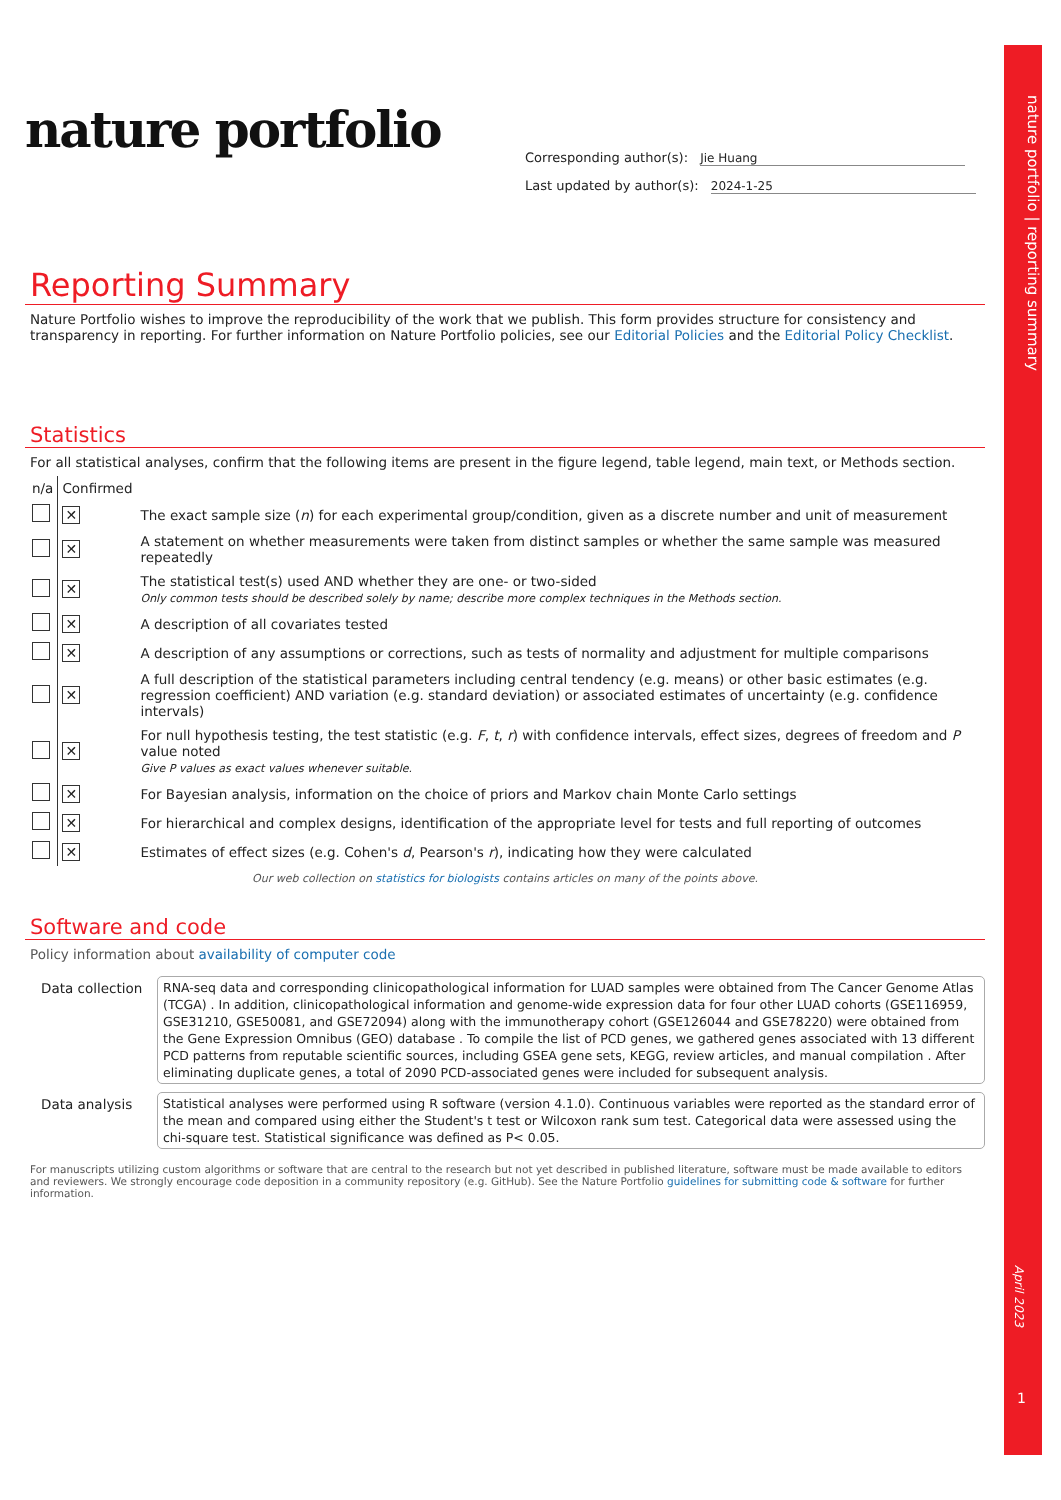nature portfolio | reporting summary
nature portfolio
Corresponding author(s): Jie Huang
Last updated by author(s): 2024-1-25
Reporting Summary
Nature Portfolio wishes to improve the reproducibility of the work that we publish. This form provides structure for consistency and transparency in reporting. For further information on Nature Portfolio policies, see our Editorial Policies and the Editorial Policy Checklist.
Statistics
For all statistical analyses, confirm that the following items are present in the figure legend, table legend, main text, or Methods section.
| n/a | Confirmed | |
| | ✕ | The exact sample size ( n ) for each experimental group/condition, given as a discrete number and unit of measurement |
| | ✕ | A statement on whether measurements were taken from distinct samples or whether the same sample was measured repeatedly |
| | ✕ | The statistical test(s) used AND whether they are one- or two-sided Only common tests should be described solely by name; describe more complex techniques in the Methods section. |
| | ✕ | A description of all covariates tested |
| | ✕ | A description of any assumptions or corrections, such as tests of normality and adjustment for multiple comparisons |
| | ✕ | A full description of the statistical parameters including central tendency (e.g. means) or other basic estimates (e.g. regression coefficient) AND variation (e.g. standard deviation) or associated estimates of uncertainty (e.g. confidence intervals) |
| | ✕ | For null hypothesis testing, the test statistic (e.g. F , t , r ) with confidence intervals, effect sizes, degrees of freedom and P value noted Give P values as exact values whenever suitable. |
| | ✕ | For Bayesian analysis, information on the choice of priors and Markov chain Monte Carlo settings |
| | ✕ | For hierarchical and complex designs, identification of the appropriate level for tests and full reporting of outcomes |
| | ✕ | Estimates of effect sizes (e.g. Cohen's d , Pearson's r ), indicating how they were calculated |
Our web collection on statistics for biologists contains articles on many of the points above.
Software and code
Policy information about availability of computer code
| Data collection | RNA-seq data and corresponding clinicopathological information for LUAD samples were obtained from The Cancer Genome Atlas (TCGA) . In addition, clinicopathological information and genome-wide expression data for four other LUAD cohorts (GSE116959, GSE31210, GSE50081, and GSE72094) along with the immunotherapy cohort (GSE126044 and GSE78220) were obtained from the Gene Expression Omnibus (GEO) database . To compile the list of PCD genes, we gathered genes associated with 13 different PCD patterns from reputable scientific sources, including GSEA gene sets, KEGG, review articles, and manual compilation . After eliminating duplicate genes, a total of 2090 PCD-associated genes were included for subsequent analysis. |
| Data analysis | Statistical analyses were performed using R software (version 4.1.0). Continuous variables were reported as the standard error of the mean and compared using either the Student's t test or Wilcoxon rank sum test. Categorical data were assessed using the chi-square test. Statistical significance was defined as P< 0.05. |
For manuscripts utilizing custom algorithms or software that are central to the research but not yet described in published literature, software must be made available to editors and reviewers. We strongly encourage code deposition in a community repository (e.g. GitHub). See the Nature Portfolio guidelines for submitting code & software for further information.
April 2023
1